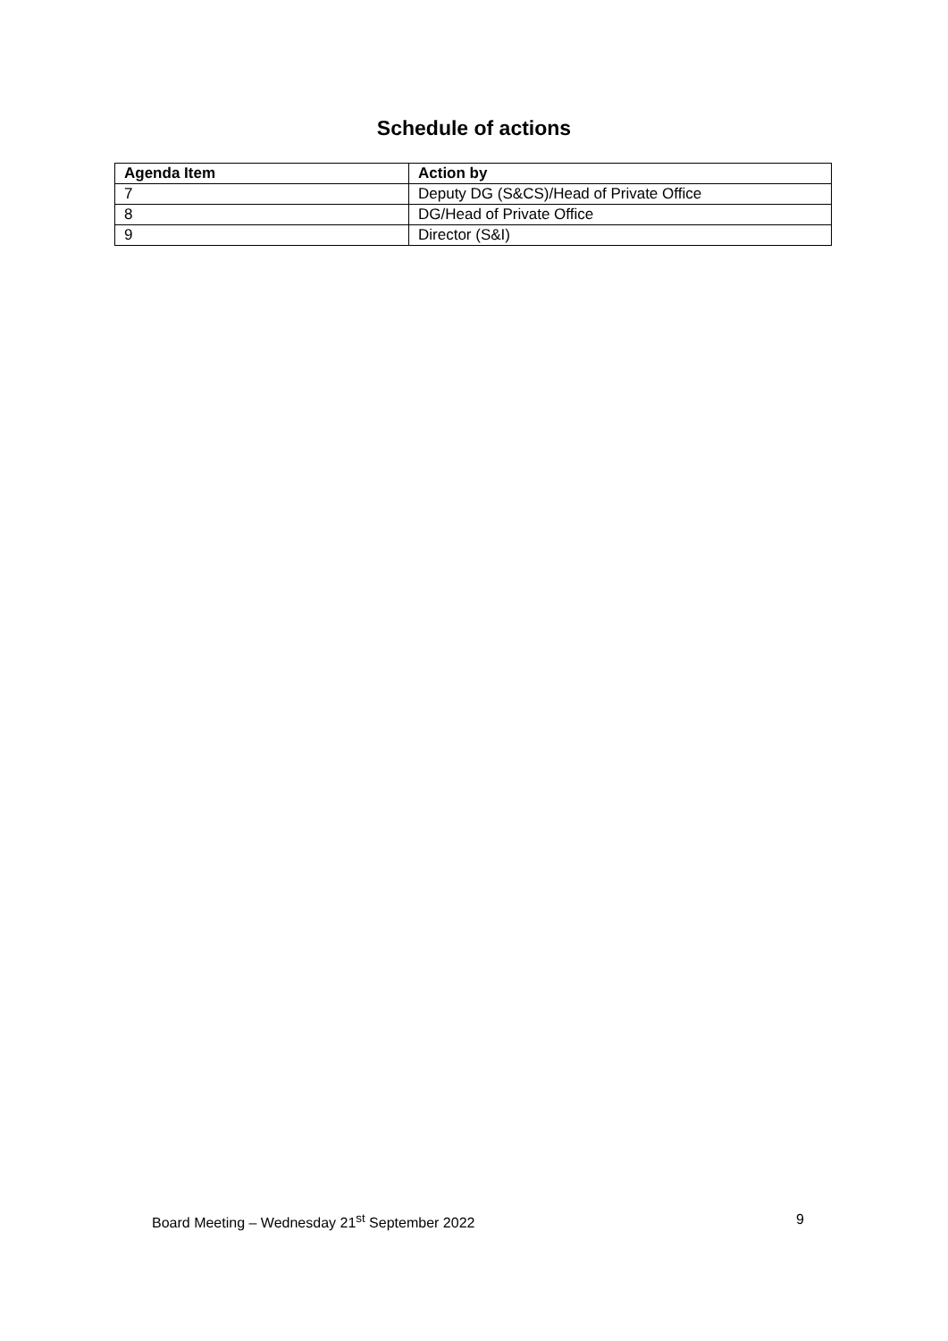Schedule of actions
| Agenda Item | Action by |
| --- | --- |
| 7 | Deputy DG (S&CS)/Head of Private Office |
| 8 | DG/Head of Private Office |
| 9 | Director (S&I) |
Board Meeting – Wednesday 21<sup>st</sup> September 2022 9